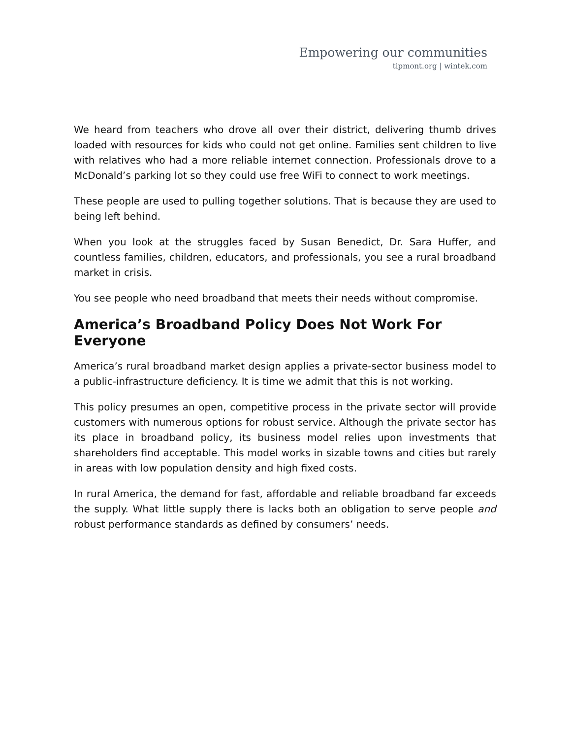Empowering our communities
tipmont.org | wintek.com
We heard from teachers who drove all over their district, delivering thumb drives loaded with resources for kids who could not get online. Families sent children to live with relatives who had a more reliable internet connection. Professionals drove to a McDonald’s parking lot so they could use free WiFi to connect to work meetings.
These people are used to pulling together solutions. That is because they are used to being left behind.
When you look at the struggles faced by Susan Benedict, Dr. Sara Huffer, and countless families, children, educators, and professionals, you see a rural broadband market in crisis.
You see people who need broadband that meets their needs without compromise.
America’s Broadband Policy Does Not Work For Everyone
America’s rural broadband market design applies a private-sector business model to a public-infrastructure deficiency. It is time we admit that this is not working.
This policy presumes an open, competitive process in the private sector will provide customers with numerous options for robust service. Although the private sector has its place in broadband policy, its business model relies upon investments that shareholders find acceptable. This model works in sizable towns and cities but rarely in areas with low population density and high fixed costs.
In rural America, the demand for fast, affordable and reliable broadband far exceeds the supply. What little supply there is lacks both an obligation to serve people and robust performance standards as defined by consumers’ needs.